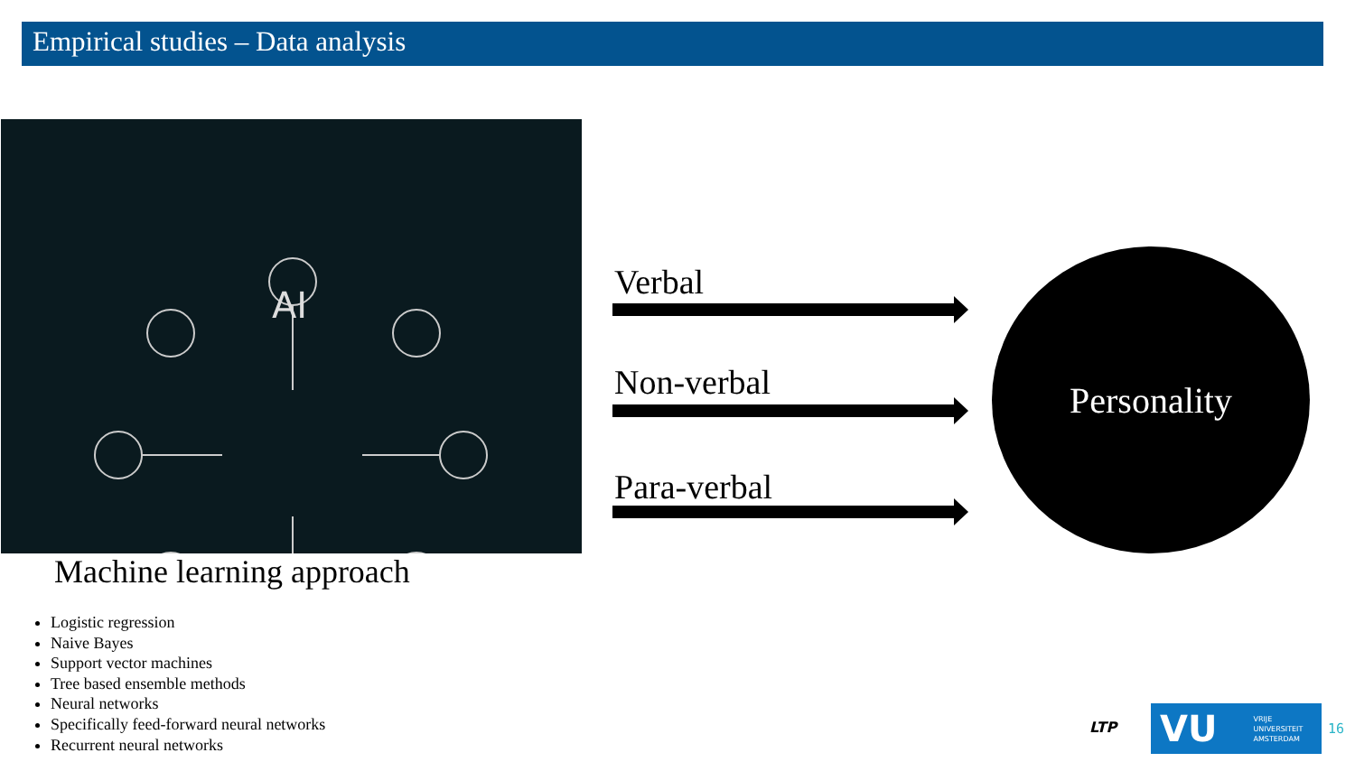Empirical studies – Data analysis
AI
Machine learning approach
Logistic regression
Naive Bayes
Support vector machines
Tree based ensemble methods
Neural networks
Specifically feed-forward neural networks
Recurrent neural networks
Verbal
Non-verbal
Para-verbal
Personality
LTP
VU VRIJE
UNIVERSITEIT
AMSTERDAM
16